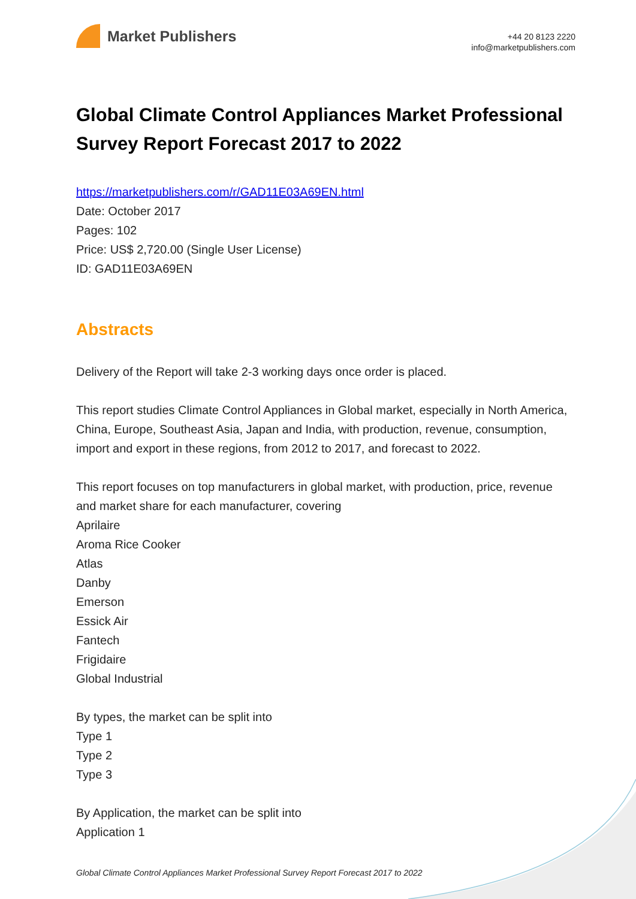Market Publishers
+44 20 8123 2220
info@marketpublishers.com
Global Climate Control Appliances Market Professional Survey Report Forecast 2017 to 2022
https://marketpublishers.com/r/GAD11E03A69EN.html
Date: October 2017
Pages: 102
Price: US$ 2,720.00 (Single User License)
ID: GAD11E03A69EN
Abstracts
Delivery of the Report will take 2-3 working days once order is placed.
This report studies Climate Control Appliances in Global market, especially in North America, China, Europe, Southeast Asia, Japan and India, with production, revenue, consumption, import and export in these regions, from 2012 to 2017, and forecast to 2022.
This report focuses on top manufacturers in global market, with production, price, revenue and market share for each manufacturer, covering
Aprilaire
Aroma Rice Cooker
Atlas
Danby
Emerson
Essick Air
Fantech
Frigidaire
Global Industrial
By types, the market can be split into
Type 1
Type 2
Type 3
By Application, the market can be split into
Application 1
Global Climate Control Appliances Market Professional Survey Report Forecast 2017 to 2022